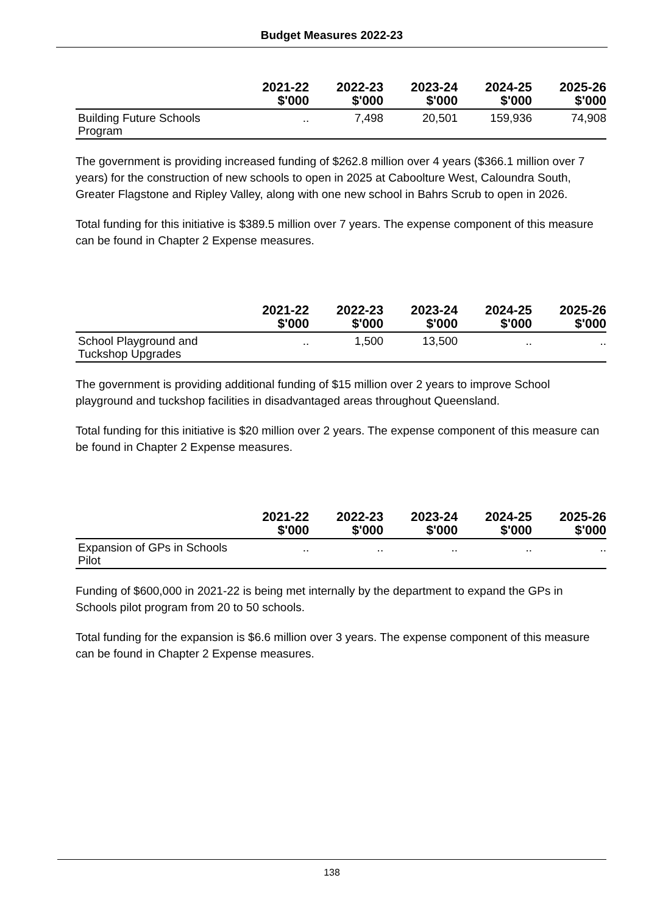Budget Measures 2022-23
| | 2021-22 $'000 | 2022-23 $'000 | 2023-24 $'000 | 2024-25 $'000 | 2025-26 $'000 |
| --- | --- | --- | --- | --- | --- |
| Building Future Schools Program | .. | 7,498 | 20,501 | 159,936 | 74,908 |
The government is providing increased funding of $262.8 million over 4 years ($366.1 million over 7 years) for the construction of new schools to open in 2025 at Caboolture West, Caloundra South, Greater Flagstone and Ripley Valley, along with one new school in Bahrs Scrub to open in 2026.
Total funding for this initiative is $389.5 million over 7 years. The expense component of this measure can be found in Chapter 2 Expense measures.
| | 2021-22 $'000 | 2022-23 $'000 | 2023-24 $'000 | 2024-25 $'000 | 2025-26 $'000 |
| --- | --- | --- | --- | --- | --- |
| School Playground and Tuckshop Upgrades | .. | 1,500 | 13,500 | .. | .. |
The government is providing additional funding of $15 million over 2 years to improve School playground and tuckshop facilities in disadvantaged areas throughout Queensland.
Total funding for this initiative is $20 million over 2 years. The expense component of this measure can be found in Chapter 2 Expense measures.
| | 2021-22 $'000 | 2022-23 $'000 | 2023-24 $'000 | 2024-25 $'000 | 2025-26 $'000 |
| --- | --- | --- | --- | --- | --- |
| Expansion of GPs in Schools Pilot | .. | .. | .. | .. | .. |
Funding of $600,000 in 2021-22 is being met internally by the department to expand the GPs in Schools pilot program from 20 to 50 schools.
Total funding for the expansion is $6.6 million over 3 years. The expense component of this measure can be found in Chapter 2 Expense measures.
138